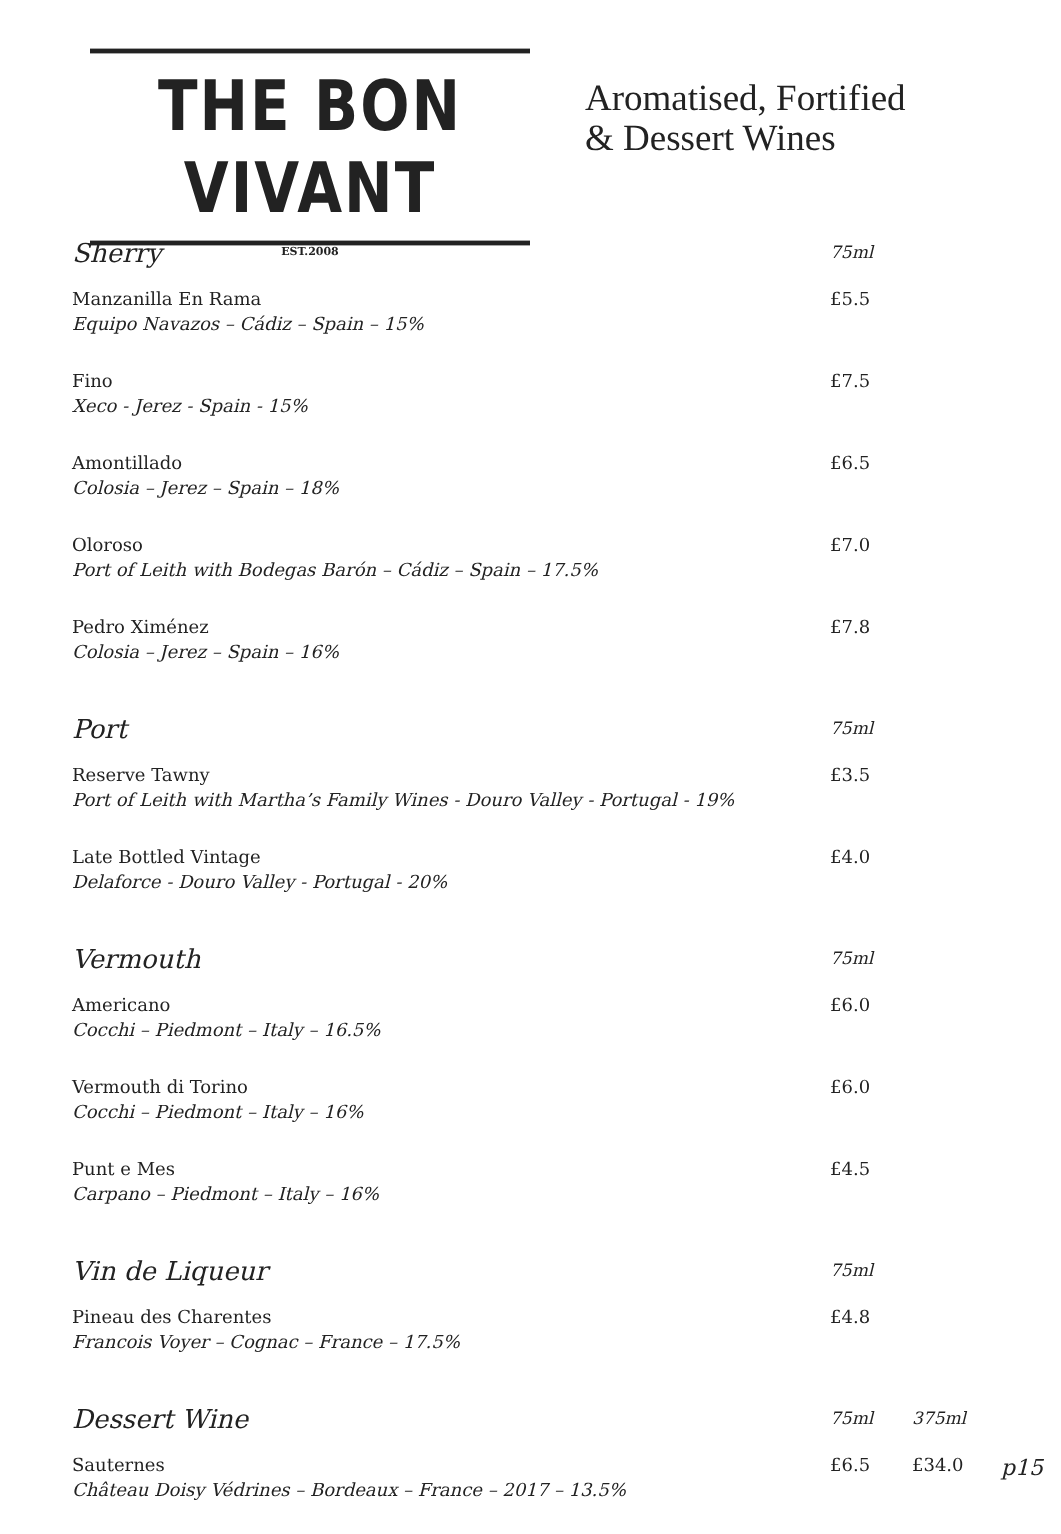THE BON VIVANT
EST.2008
Aromatised, Fortified
& Dessert Wines
| Sherry | 75ml | |
| Manzanilla En Rama Equipo Navazos – Cádiz – Spain – 15% | £5.5 | |
| Fino Xeco - Jerez - Spain - 15% | £7.5 | |
| Amontillado Colosia – Jerez – Spain – 18% | £6.5 | |
| Oloroso Port of Leith with Bodegas Barón – Cádiz – Spain – 17.5% | £7.0 | |
| Pedro Ximénez Colosia – Jerez – Spain – 16% | £7.8 | |
| Port | 75ml | |
| Reserve Tawny Port of Leith with Martha’s Family Wines - Douro Valley - Portugal - 19% | £3.5 | |
| Late Bottled Vintage Delaforce - Douro Valley - Portugal - 20% | £4.0 | |
| Vermouth | 75ml | |
| Americano Cocchi – Piedmont – Italy – 16.5% | £6.0 | |
| Vermouth di Torino Cocchi – Piedmont – Italy – 16% | £6.0 | |
| Punt e Mes Carpano – Piedmont – Italy – 16% | £4.5 | |
| Vin de Liqueur | 75ml | |
| Pineau des Charentes Francois Voyer – Cognac – France – 17.5% | £4.8 | |
| Dessert Wine | 75ml | 375ml |
| Sauternes Château Doisy Védrines – Bordeaux – France – 2017 – 13.5% | £6.5 | £34.0 |
p15